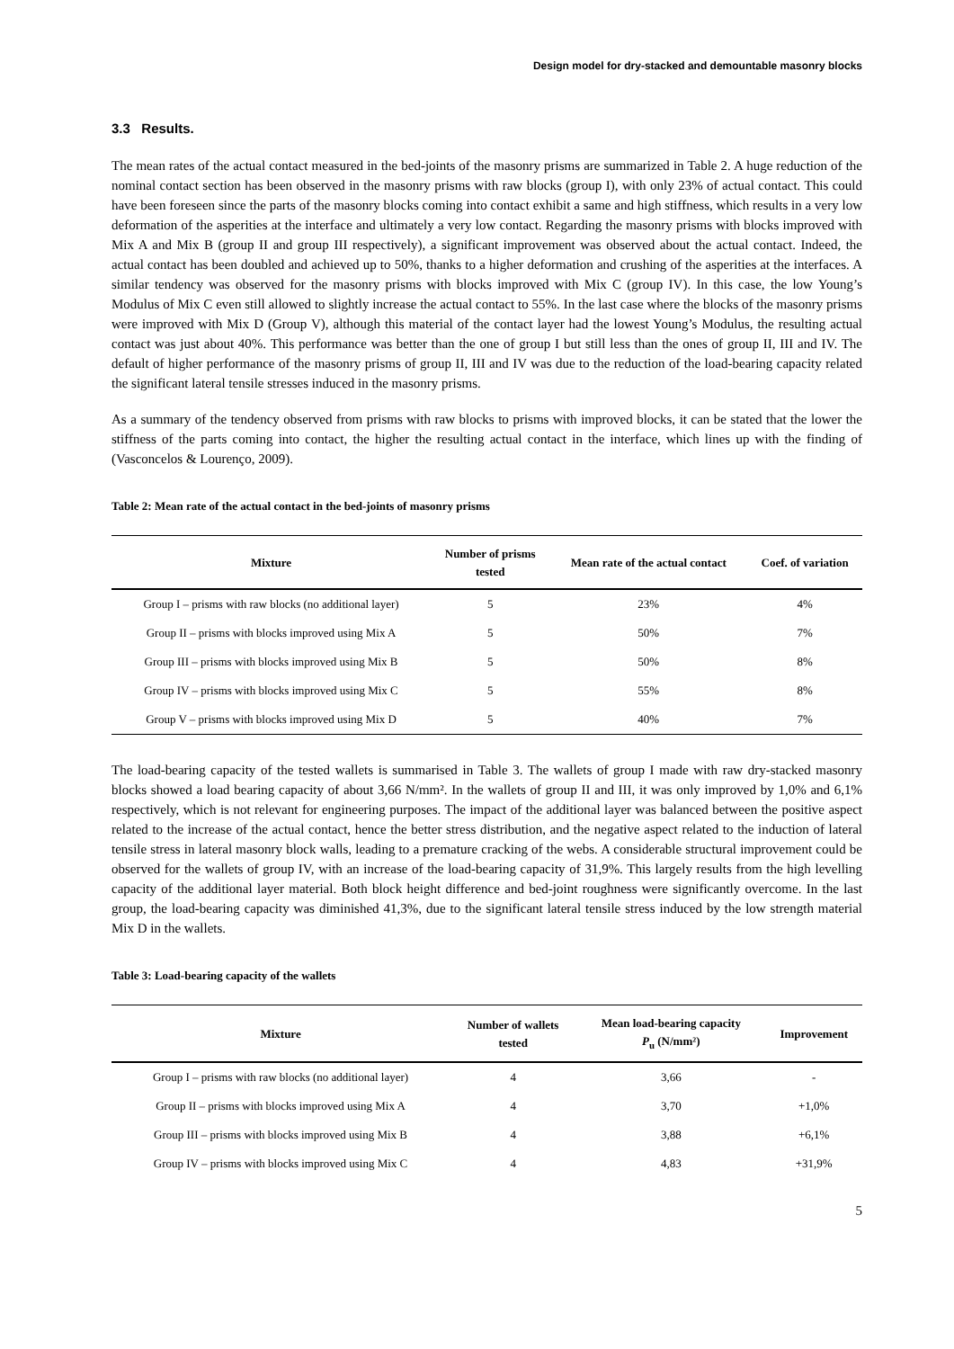Design model for dry-stacked and demountable masonry blocks
3.3 Results.
The mean rates of the actual contact measured in the bed-joints of the masonry prisms are summarized in Table 2. A huge reduction of the nominal contact section has been observed in the masonry prisms with raw blocks (group I), with only 23% of actual contact. This could have been foreseen since the parts of the masonry blocks coming into contact exhibit a same and high stiffness, which results in a very low deformation of the asperities at the interface and ultimately a very low contact. Regarding the masonry prisms with blocks improved with Mix A and Mix B (group II and group III respectively), a significant improvement was observed about the actual contact. Indeed, the actual contact has been doubled and achieved up to 50%, thanks to a higher deformation and crushing of the asperities at the interfaces. A similar tendency was observed for the masonry prisms with blocks improved with Mix C (group IV). In this case, the low Young’s Modulus of Mix C even still allowed to slightly increase the actual contact to 55%. In the last case where the blocks of the masonry prisms were improved with Mix D (Group V), although this material of the contact layer had the lowest Young’s Modulus, the resulting actual contact was just about 40%. This performance was better than the one of group I but still less than the ones of group II, III and IV. The default of higher performance of the masonry prisms of group II, III and IV was due to the reduction of the load-bearing capacity related the significant lateral tensile stresses induced in the masonry prisms.
As a summary of the tendency observed from prisms with raw blocks to prisms with improved blocks, it can be stated that the lower the stiffness of the parts coming into contact, the higher the resulting actual contact in the interface, which lines up with the finding of (Vasconcelos & Lourenço, 2009).
Table 2: Mean rate of the actual contact in the bed-joints of masonry prisms
| Mixture | Number of prisms tested | Mean rate of the actual contact | Coef. of variation |
| --- | --- | --- | --- |
| Group I – prisms with raw blocks (no additional layer) | 5 | 23% | 4% |
| Group II – prisms with blocks improved using Mix A | 5 | 50% | 7% |
| Group III – prisms with blocks improved using Mix B | 5 | 50% | 8% |
| Group IV – prisms with blocks improved using Mix C | 5 | 55% | 8% |
| Group V – prisms with blocks improved using Mix D | 5 | 40% | 7% |
The load-bearing capacity of the tested wallets is summarised in Table 3. The wallets of group I made with raw dry-stacked masonry blocks showed a load bearing capacity of about 3,66 N/mm². In the wallets of group II and III, it was only improved by 1,0% and 6,1% respectively, which is not relevant for engineering purposes. The impact of the additional layer was balanced between the positive aspect related to the increase of the actual contact, hence the better stress distribution, and the negative aspect related to the induction of lateral tensile stress in lateral masonry block walls, leading to a premature cracking of the webs. A considerable structural improvement could be observed for the wallets of group IV, with an increase of the load-bearing capacity of 31,9%. This largely results from the high levelling capacity of the additional layer material. Both block height difference and bed-joint roughness were significantly overcome. In the last group, the load-bearing capacity was diminished 41,3%, due to the significant lateral tensile stress induced by the low strength material Mix D in the wallets.
Table 3: Load-bearing capacity of the wallets
| Mixture | Number of wallets tested | Mean load-bearing capacity P<sub>u</sub> (N/mm²) | Improvement |
| --- | --- | --- | --- |
| Group I – prisms with raw blocks (no additional layer) | 4 | 3,66 | - |
| Group II – prisms with blocks improved using Mix A | 4 | 3,70 | +1,0% |
| Group III – prisms with blocks improved using Mix B | 4 | 3,88 | +6,1% |
| Group IV – prisms with blocks improved using Mix C | 4 | 4,83 | +31,9% |
5